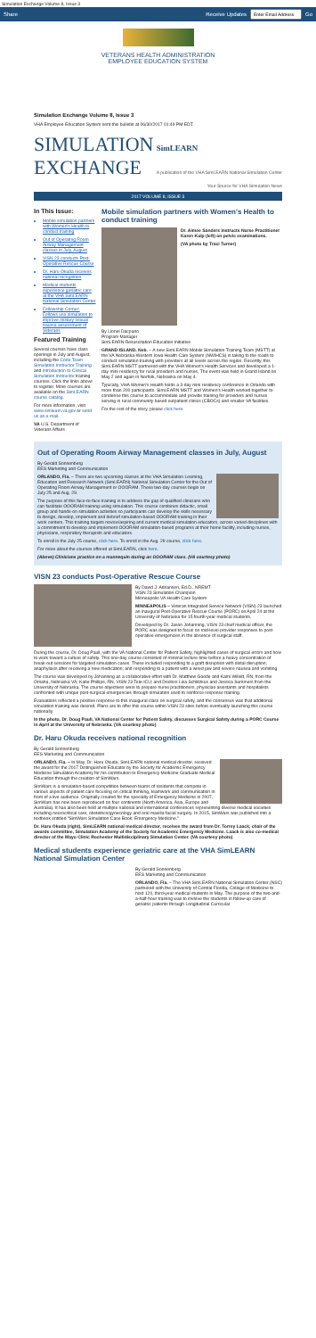Simulation Exchange Volume 8, Issue 3
Share Receive Updates Go
VETERANS HEALTH ADMINISTRATION
EMPLOYEE EDUCATION SYSTEM
Simulation Exchange Volume 8, Issue 3
VHA Employee Education System sent this bulletin at 06/30/2017 01:49 PM EDT
SIMULATION
EXCHANGE
SimLEARN
A publication of the VHA SimLEARN National Simulation Center
Your Source for VHA Simulation News
2017 VOLUME 8, ISSUE 3
In This Issue:
Mobile simulation partners with Women's Health to conduct training
Out of Operating Room Airway Management classes in July, August
VISN 23 conducts Post-Operative Rescue Course
Dr. Haru Okuda receives national recognition
Medical students experience geriatric care at the VHA SimLEARN National Simulation Center
Fellowship Corner: Fellows use simulation to improve military sexual trauma assessment of Veterans
Featured Training
Several courses have class openings in July and August, including the Code Team Simulation Instructor Training and Introduction to Clinical Simulation Instructor training courses. Click the links above to register. More courses are available on the SimLEARN course catalog.
For more information, visit www.simlearn.va.gov or send us an e-mail.
VA U.S. Department of Veterans Affairs
Mobile simulation partners with Women's Health to conduct training
Dr. Aimee Sanders instructs Nurse Practitioner Karen Kulp (left) on pelvic examinations.
(VA photo by Traci Turner)
By Lionel Dacpano
Program Manager
SimLEARN Resuscitation Education Initiative
GRAND ISLAND, Neb. – A new SimLEARN Mobile Simulation Training Team (MSTT) at the VA Nebraska-Western Iowa Health Care System (NWIHCS) is taking to the roads to conduct simulation training with providers at all levels across the region. Recently, this SimLEARN MSTT partnered with the VHA Women's Health Services and developed a 1-day mini residency for rural providers and nurses. The event was held in Grand Island on May 2 and again in Norfolk, Nebraska on May 4.
Typically, VHA Women's Health holds a 3-day mini residency conference in Orlando with more than 200 participants. SimLEARN MSTT and Women's Health worked together to condense this course to accommodate and provide training for providers and nurses serving in rural community based outpatient clinics (CBOCs) and smaller VA facilities.
For the rest of the story, please click here.
Out of Operating Room Airway Management classes in July, August
By Gerald Sonnenberg
EES Marketing and Communication
ORLANDO, Fla. – There are two upcoming classes at the VHA Simulation Learning, Education and Research Network (SimLEARN) National Simulation Center for the Out of Operating Room Airway Management or OOORAM. These two-day courses begin on July 25 and Aug. 29.
The purpose of this face-to-face training is to address the gap of qualified clinicians who can facilitate OOORAM training using simulation. This course combines didactic, small group and hands-on simulation activities so participants can develop the skills necessary to design, develop, implement and debrief simulation-based OOORAM training in their work centers. This training targets novice/aspiring and current medical simulation educators, across varied disciplines with a commitment to develop and implement OOORAM simulation-based programs at their home facility, including nurses, physicians, respiratory therapists and educators.
To enroll in the July 25 course, click here. To enroll in the Aug. 29 course, click here.
For more about the courses offered at SimLEARN, click here.
(Above) Clinicians practice on a mannequin during an OOORAM class. (VA courtesy photo)
VISN 23 conducts Post-Operative Rescue Course
By David J. Adriansen, Ed.D., NREMT
VISN 23 Simulation Champion
Minneapolis VA Health Care System
MINNEAPOLIS – Veteran Integrated Service Network (VISN) 23 launched an inaugural Post-Operative Rescue Course (PORC) on April 24 at the University of Nebraska for 15 fourth-year medical students.
Developed by Dr. Jason Johanning, VISN 23 chief medical officer, the PORC was designed to focus on mid-level provider responses to post-operative emergencies in the absence of surgical staff.
During the course, Dr. Doug Paull, with the VA National Center for Patient Safety, highlighted cases of surgical errors and how to work toward a culture of safety. This one-day course consisted of minimal lecture time before a heavy concentration of break-out sessions for targeted simulation cases. These included responding to a graft disruption with distal disruption; anaphylaxis after receiving a new medication; and responding to a patient with a wired jaw and severe nausea and vomiting.
The course was developed by Johanning as a collaborative effort with Dr. Matthew Goede and Kami Willett, RN, from the Omaha, Nebraska VA; Katie Phillips, RN, VISN 23 Tele-ICU; and Doctors Lisa Schlitzkus and Jessica Summers from the University of Nebraska. The course objectives were to prepare nurse practitioners, physician assistants and hospitalists confronted with unique post-surgical emergencies through simulation used to reinforce response training.
Evaluations reflected a positive response to this inaugural class on surgical safety, and the consensus was that additional simulation training was desired. Plans are to offer this course within VISN 23 sites before eventually launching this course nationally.
In the photo, Dr. Doug Paull, VA National Center for Patient Safety, discusses Surgical Safety during a PORC Course in April at the University of Nebraska. (VA courtesy photo)
Dr. Haru Okuda receives national recognition
By Gerald Sonnenberg
EES Marketing and Communication
ORLANDO, Fla. – In May, Dr. Haru Okuda, SimLEARN national medical director, received the award for the 2017 Distinguished Educator by the Society for Academic Emergency Medicine Simulation Academy for his contribution to Emergency Medicine Graduate Medical Education through the creation of SimWars.
SimWars is a simulation-based competition between teams of residents that compete in various aspects of patient care focusing on critical thinking, teamwork and communication in front of a live audience. Originally created for the specialty of Emergency Medicine in 2007, SimWars has now been reproduced on four continents (North America, Asia, Europe and Australia). It has also been held at multiple national and international conferences representing diverse medical societies including neurocritical care, obstetrics/gynecology and oral maxilla facial surgery. In 2015, SimWars was published into a textbook entitled "SimWars Simulation Case Book: Emergency Medicine."
Dr. Haru Okuda (right), SimLEARN national medical director, receives the award from Dr. Torrey Laack, chair of the awards committee, Simulation Academy of the Society for Academic Emergency Medicine. Laack is also co-medical director of the Mayo Clinic Rochester Multidisciplinary Simulation Center. (VA courtesy photo)
Medical students experience geriatric care at the VHA SimLEARN National Simulation Center
By Gerald Sonnenberg
EES Marketing and Communication
ORLANDO, Fla. – The VHA SimLEARN National Simulation Center (NSC) partnered with the University of Central Florida, College of Medicine to host 120, third-year medical students in May. The purpose of the two-and-a-half-hour training was to involve the students in follow-up care of geriatric patients through Longitudinal Curricular